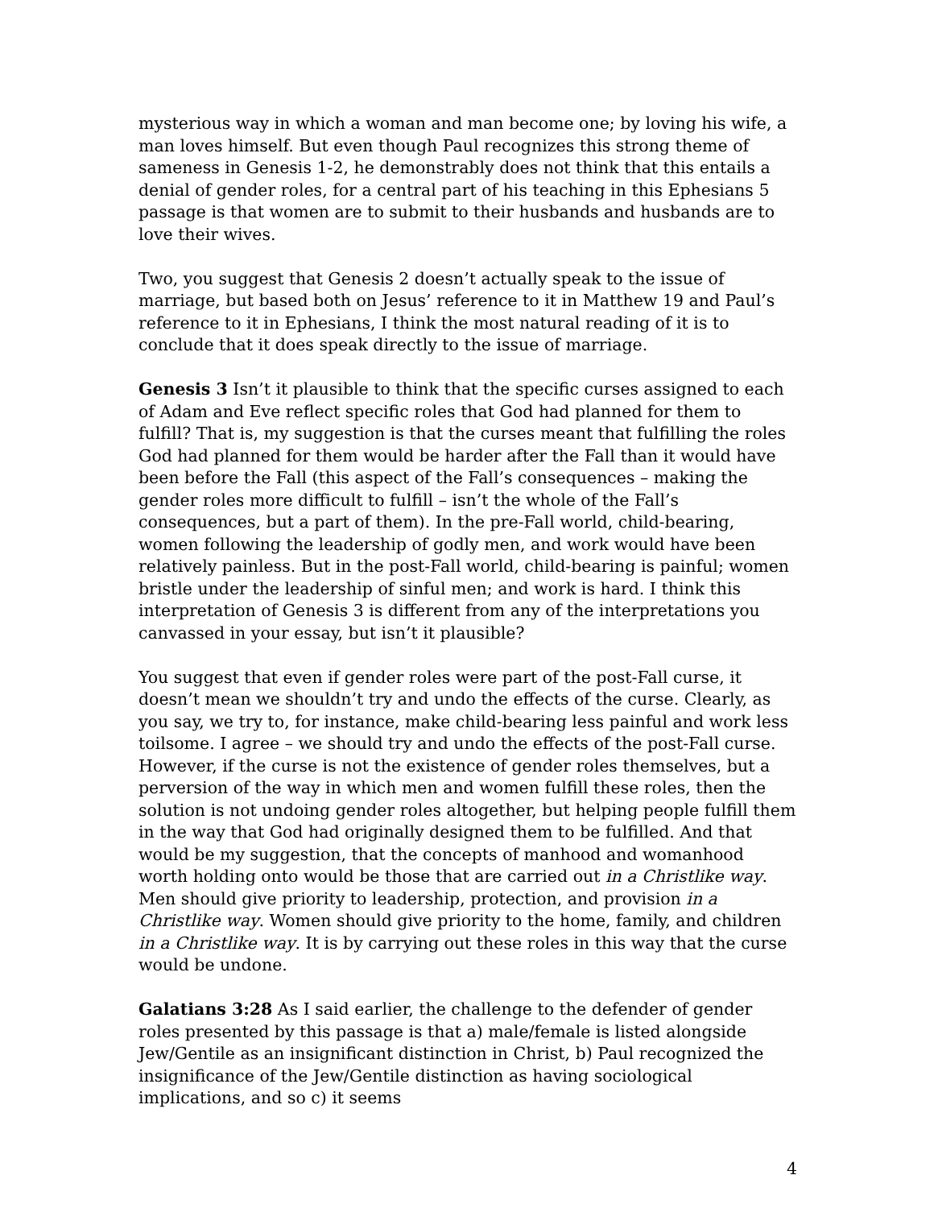mysterious way in which a woman and man become one; by loving his wife, a man loves himself. But even though Paul recognizes this strong theme of sameness in Genesis 1-2, he demonstrably does not think that this entails a denial of gender roles, for a central part of his teaching in this Ephesians 5 passage is that women are to submit to their husbands and husbands are to love their wives.
Two, you suggest that Genesis 2 doesn’t actually speak to the issue of marriage, but based both on Jesus’ reference to it in Matthew 19 and Paul’s reference to it in Ephesians, I think the most natural reading of it is to conclude that it does speak directly to the issue of marriage.
Genesis 3 Isn’t it plausible to think that the specific curses assigned to each of Adam and Eve reflect specific roles that God had planned for them to fulfill? That is, my suggestion is that the curses meant that fulfilling the roles God had planned for them would be harder after the Fall than it would have been before the Fall (this aspect of the Fall’s consequences – making the gender roles more difficult to fulfill – isn’t the whole of the Fall’s consequences, but a part of them). In the pre-Fall world, child-bearing, women following the leadership of godly men, and work would have been relatively painless. But in the post-Fall world, child-bearing is painful; women bristle under the leadership of sinful men; and work is hard. I think this interpretation of Genesis 3 is different from any of the interpretations you canvassed in your essay, but isn’t it plausible?
You suggest that even if gender roles were part of the post-Fall curse, it doesn’t mean we shouldn’t try and undo the effects of the curse. Clearly, as you say, we try to, for instance, make child-bearing less painful and work less toilsome. I agree – we should try and undo the effects of the post-Fall curse. However, if the curse is not the existence of gender roles themselves, but a perversion of the way in which men and women fulfill these roles, then the solution is not undoing gender roles altogether, but helping people fulfill them in the way that God had originally designed them to be fulfilled. And that would be my suggestion, that the concepts of manhood and womanhood worth holding onto would be those that are carried out in a Christlike way. Men should give priority to leadership, protection, and provision in a Christlike way. Women should give priority to the home, family, and children in a Christlike way. It is by carrying out these roles in this way that the curse would be undone.
Galatians 3:28 As I said earlier, the challenge to the defender of gender roles presented by this passage is that a) male/female is listed alongside Jew/Gentile as an insignificant distinction in Christ, b) Paul recognized the insignificance of the Jew/Gentile distinction as having sociological implications, and so c) it seems
4